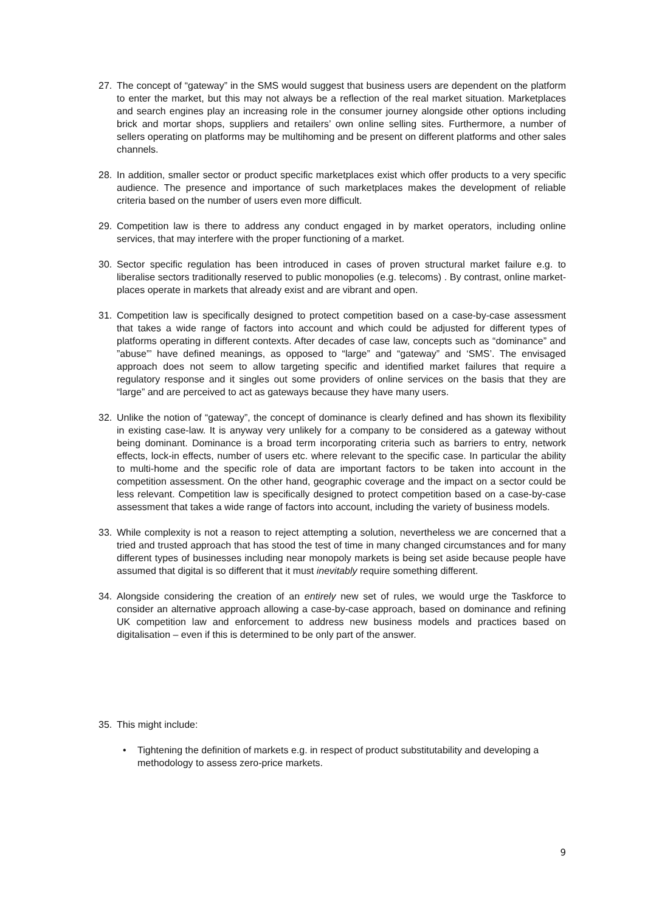27. The concept of “gateway” in the SMS would suggest that business users are dependent on the platform to enter the market, but this may not always be a reflection of the real market situation. Marketplaces and search engines play an increasing role in the consumer journey alongside other options including brick and mortar shops, suppliers and retailers’ own online selling sites. Furthermore, a number of sellers operating on platforms may be multihoming and be present on different platforms and other sales channels.
28. In addition, smaller sector or product specific marketplaces exist which offer products to a very specific audience. The presence and importance of such marketplaces makes the development of reliable criteria based on the number of users even more difficult.
29. Competition law is there to address any conduct engaged in by market operators, including online services, that may interfere with the proper functioning of a market.
30. Sector specific regulation has been introduced in cases of proven structural market failure e.g. to liberalise sectors traditionally reserved to public monopolies (e.g. telecoms) . By contrast, online market-places operate in markets that already exist and are vibrant and open.
31. Competition law is specifically designed to protect competition based on a case-by-case assessment that takes a wide range of factors into account and which could be adjusted for different types of platforms operating in different contexts. After decades of case law, concepts such as “dominance” and ”abuse”’ have defined meanings, as opposed to “large” and “gateway” and ‘SMS’. The envisaged approach does not seem to allow targeting specific and identified market failures that require a regulatory response and it singles out some providers of online services on the basis that they are “large” and are perceived to act as gateways because they have many users.
32. Unlike the notion of “gateway”, the concept of dominance is clearly defined and has shown its flexibility in existing case-law. It is anyway very unlikely for a company to be considered as a gateway without being dominant. Dominance is a broad term incorporating criteria such as barriers to entry, network effects, lock-in effects, number of users etc. where relevant to the specific case. In particular the ability to multi-home and the specific role of data are important factors to be taken into account in the competition assessment. On the other hand, geographic coverage and the impact on a sector could be less relevant. Competition law is specifically designed to protect competition based on a case-by-case assessment that takes a wide range of factors into account, including the variety of business models.
33. While complexity is not a reason to reject attempting a solution, nevertheless we are concerned that a tried and trusted approach that has stood the test of time in many changed circumstances and for many different types of businesses including near monopoly markets is being set aside because people have assumed that digital is so different that it must inevitably require something different.
34. Alongside considering the creation of an entirely new set of rules, we would urge the Taskforce to consider an alternative approach allowing a case-by-case approach, based on dominance and refining UK competition law and enforcement to address new business models and practices based on digitalisation – even if this is determined to be only part of the answer.
35. This might include:
• Tightening the definition of markets e.g. in respect of product substitutability and developing a methodology to assess zero-price markets.
9